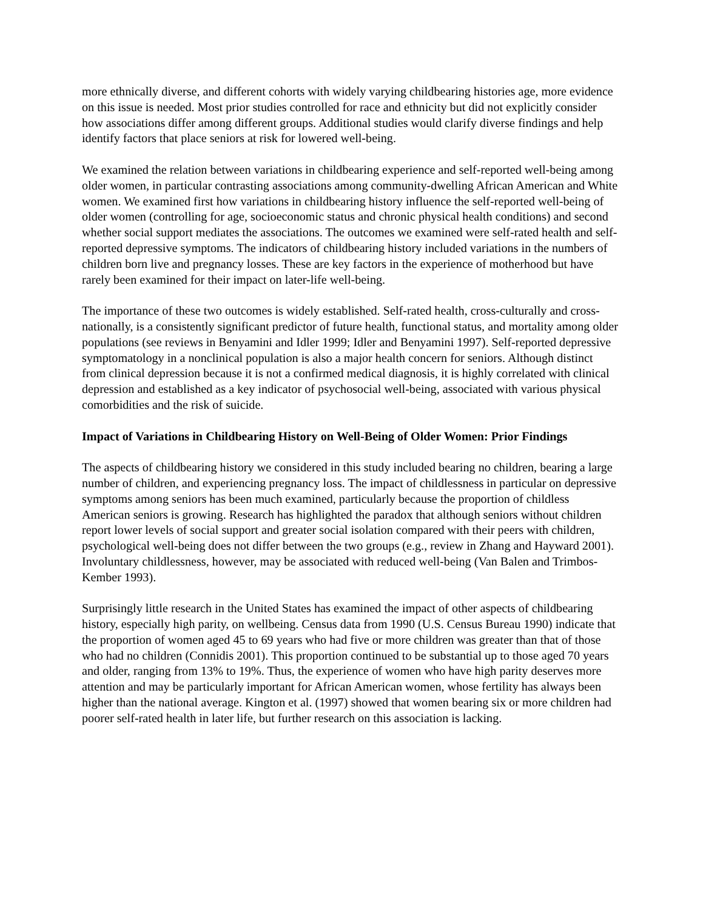more ethnically diverse, and different cohorts with widely varying childbearing histories age, more evidence on this issue is needed. Most prior studies controlled for race and ethnicity but did not explicitly consider how associations differ among different groups. Additional studies would clarify diverse findings and help identify factors that place seniors at risk for lowered well-being.
We examined the relation between variations in childbearing experience and self-reported well-being among older women, in particular contrasting associations among community-dwelling African American and White women. We examined first how variations in childbearing history influence the self-reported well-being of older women (controlling for age, socioeconomic status and chronic physical health conditions) and second whether social support mediates the associations. The outcomes we examined were self-rated health and self-reported depressive symptoms. The indicators of childbearing history included variations in the numbers of children born live and pregnancy losses. These are key factors in the experience of motherhood but have rarely been examined for their impact on later-life well-being.
The importance of these two outcomes is widely established. Self-rated health, cross-culturally and cross-nationally, is a consistently significant predictor of future health, functional status, and mortality among older populations (see reviews in Benyamini and Idler 1999; Idler and Benyamini 1997). Self-reported depressive symptomatology in a nonclinical population is also a major health concern for seniors. Although distinct from clinical depression because it is not a confirmed medical diagnosis, it is highly correlated with clinical depression and established as a key indicator of psychosocial well-being, associated with various physical comorbidities and the risk of suicide.
Impact of Variations in Childbearing History on Well-Being of Older Women: Prior Findings
The aspects of childbearing history we considered in this study included bearing no children, bearing a large number of children, and experiencing pregnancy loss. The impact of childlessness in particular on depressive symptoms among seniors has been much examined, particularly because the proportion of childless American seniors is growing. Research has highlighted the paradox that although seniors without children report lower levels of social support and greater social isolation compared with their peers with children, psychological well-being does not differ between the two groups (e.g., review in Zhang and Hayward 2001). Involuntary childlessness, however, may be associated with reduced well-being (Van Balen and Trimbos-Kember 1993).
Surprisingly little research in the United States has examined the impact of other aspects of childbearing history, especially high parity, on wellbeing. Census data from 1990 (U.S. Census Bureau 1990) indicate that the proportion of women aged 45 to 69 years who had five or more children was greater than that of those who had no children (Connidis 2001). This proportion continued to be substantial up to those aged 70 years and older, ranging from 13% to 19%. Thus, the experience of women who have high parity deserves more attention and may be particularly important for African American women, whose fertility has always been higher than the national average. Kington et al. (1997) showed that women bearing six or more children had poorer self-rated health in later life, but further research on this association is lacking.